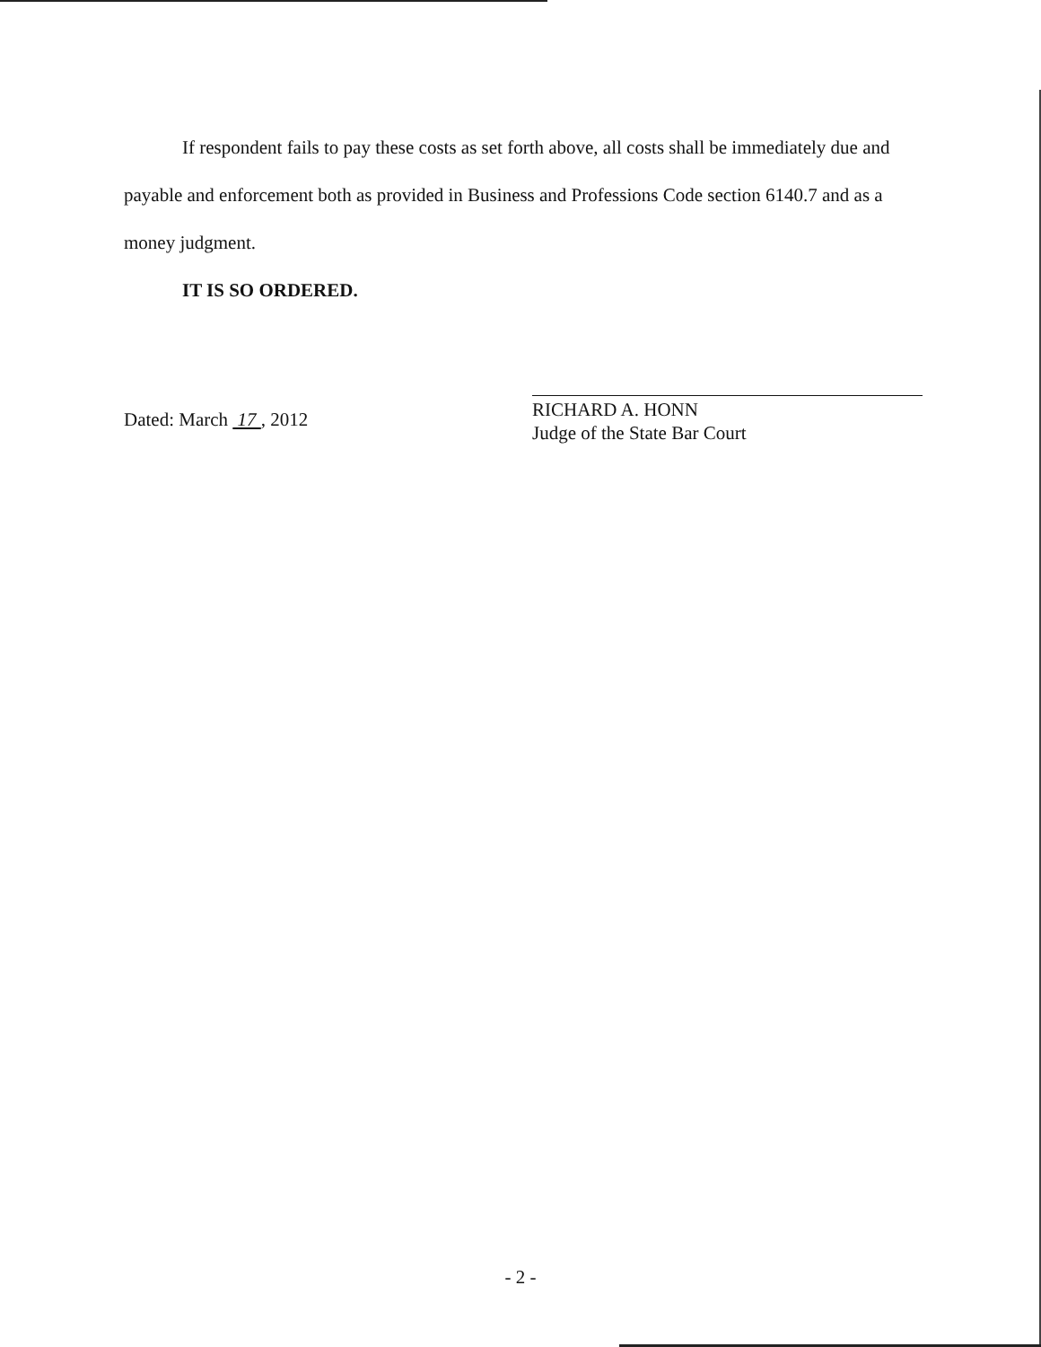If respondent fails to pay these costs as set forth above, all costs shall be immediately due and payable and enforcement both as provided in Business and Professions Code section 6140.7 and as a money judgment.
IT IS SO ORDERED.
Dated: March 17 , 2012
RICHARD A. HONN
Judge of the State Bar Court
- 2 -